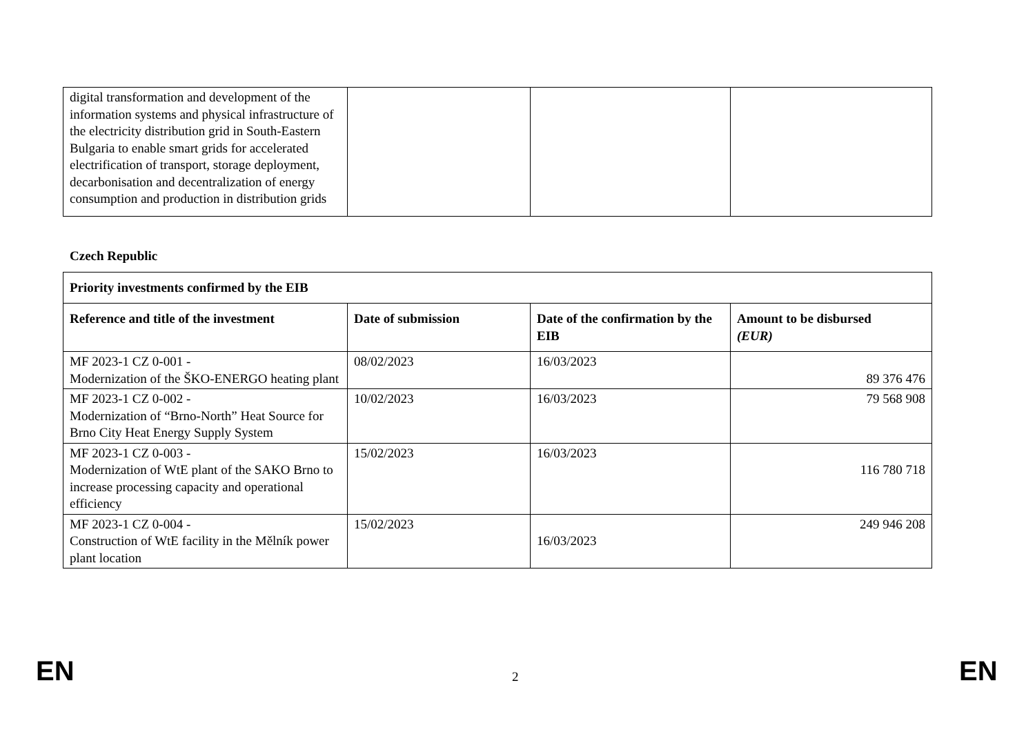| digital transformation and development of the information systems and physical infrastructure of the electricity distribution grid in South-Eastern Bulgaria to enable smart grids for accelerated electrification of transport, storage deployment, decarbonisation and decentralization of energy consumption and production in distribution grids | | | |
Czech Republic
| Priority investments confirmed by the EIB | | | |
| --- | --- | --- | --- |
| Reference and title of the investment | Date of submission | Date of the confirmation by the EIB | Amount to be disbursed (EUR) |
| MF 2023-1 CZ 0-001 - Modernization of the ŠKO-ENERGO heating plant | 08/02/2023 | 16/03/2023 | 89 376 476 |
| MF 2023-1 CZ 0-002 - Modernization of “Brno-North” Heat Source for Brno City Heat Energy Supply System | 10/02/2023 | 16/03/2023 | 79 568 908 |
| MF 2023-1 CZ 0-003 - Modernization of WtE plant of the SAKO Brno to increase processing capacity and operational efficiency | 15/02/2023 | 16/03/2023 | 116 780 718 |
| MF 2023-1 CZ 0-004 - Construction of WtE facility in the Mělník power plant location | 15/02/2023 | 16/03/2023 | 249 946 208 |
EN 2 EN